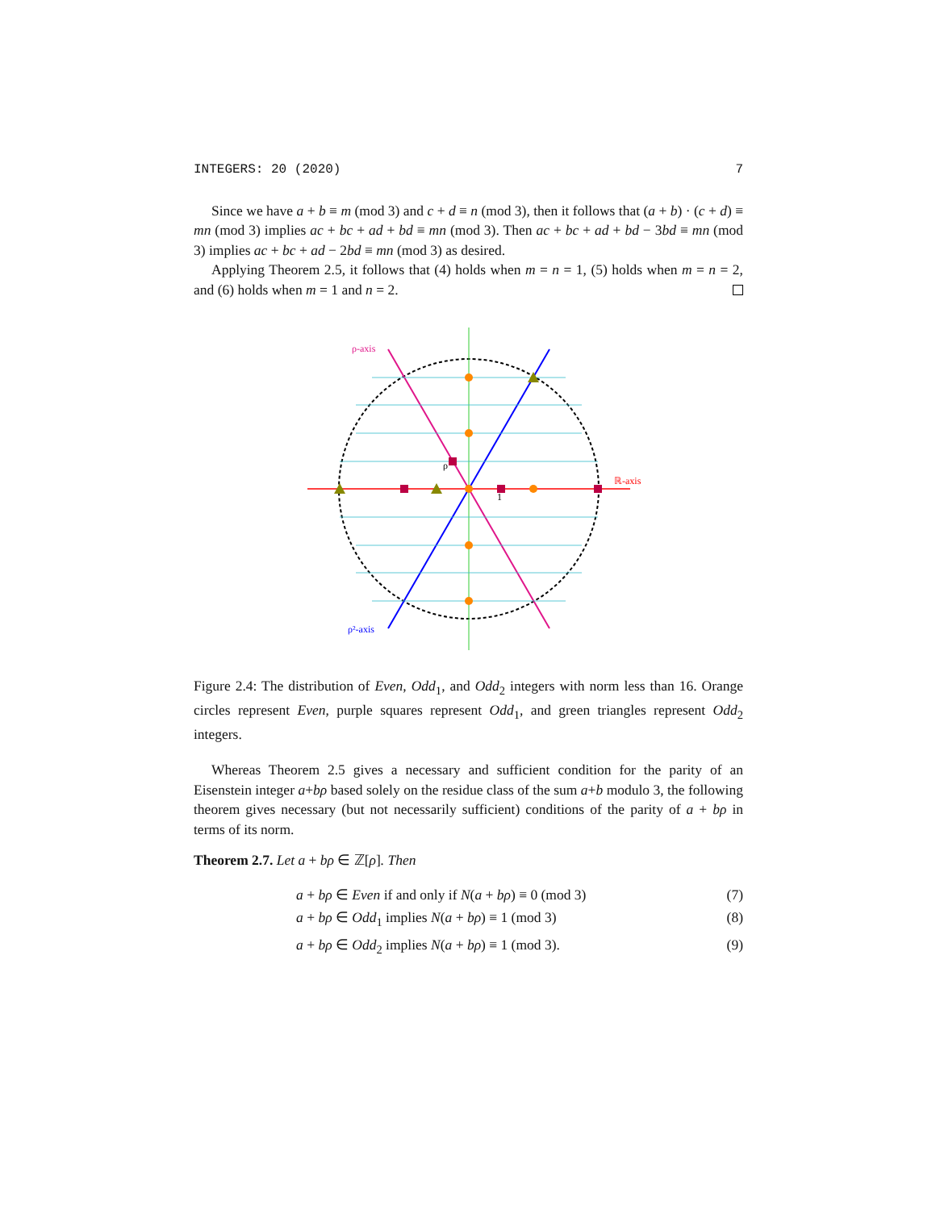INTEGERS: 20 (2020) 7
Since we have a + b ≡ m (mod 3) and c + d ≡ n (mod 3), then it follows that (a + b) · (c + d) ≡ mn (mod 3) implies ac + bc + ad + bd ≡ mn (mod 3). Then ac + bc + ad + bd − 3bd ≡ mn (mod 3) implies ac + bc + ad − 2bd ≡ mn (mod 3) as desired.
Applying Theorem 2.5, it follows that (4) holds when m = n = 1, (5) holds when m = n = 2, and (6) holds when m = 1 and n = 2.
ρ-axis
ℝ-axis
ρ²-axis
ρ
1
Figure 2.4: The distribution of Even, Odd<sub>1</sub>, and Odd<sub>2</sub> integers with norm less than 16. Orange circles represent Even, purple squares represent Odd<sub>1</sub>, and green triangles represent Odd<sub>2</sub> integers.
Whereas Theorem 2.5 gives a necessary and sufficient condition for the parity of an Eisenstein integer a+bρ based solely on the residue class of the sum a+b modulo 3, the following theorem gives necessary (but not necessarily sufficient) conditions of the parity of a + bρ in terms of its norm.
Theorem 2.7. Let a + bρ ∈ ℤ[ρ]. Then
a + bρ ∈ Even if and only if N(a + bρ) ≡ 0 (mod 3) (7)
a + bρ ∈ Odd<sub>1</sub> implies N(a + bρ) ≡ 1 (mod 3) (8)
a + bρ ∈ Odd<sub>2</sub> implies N(a + bρ) ≡ 1 (mod 3). (9)